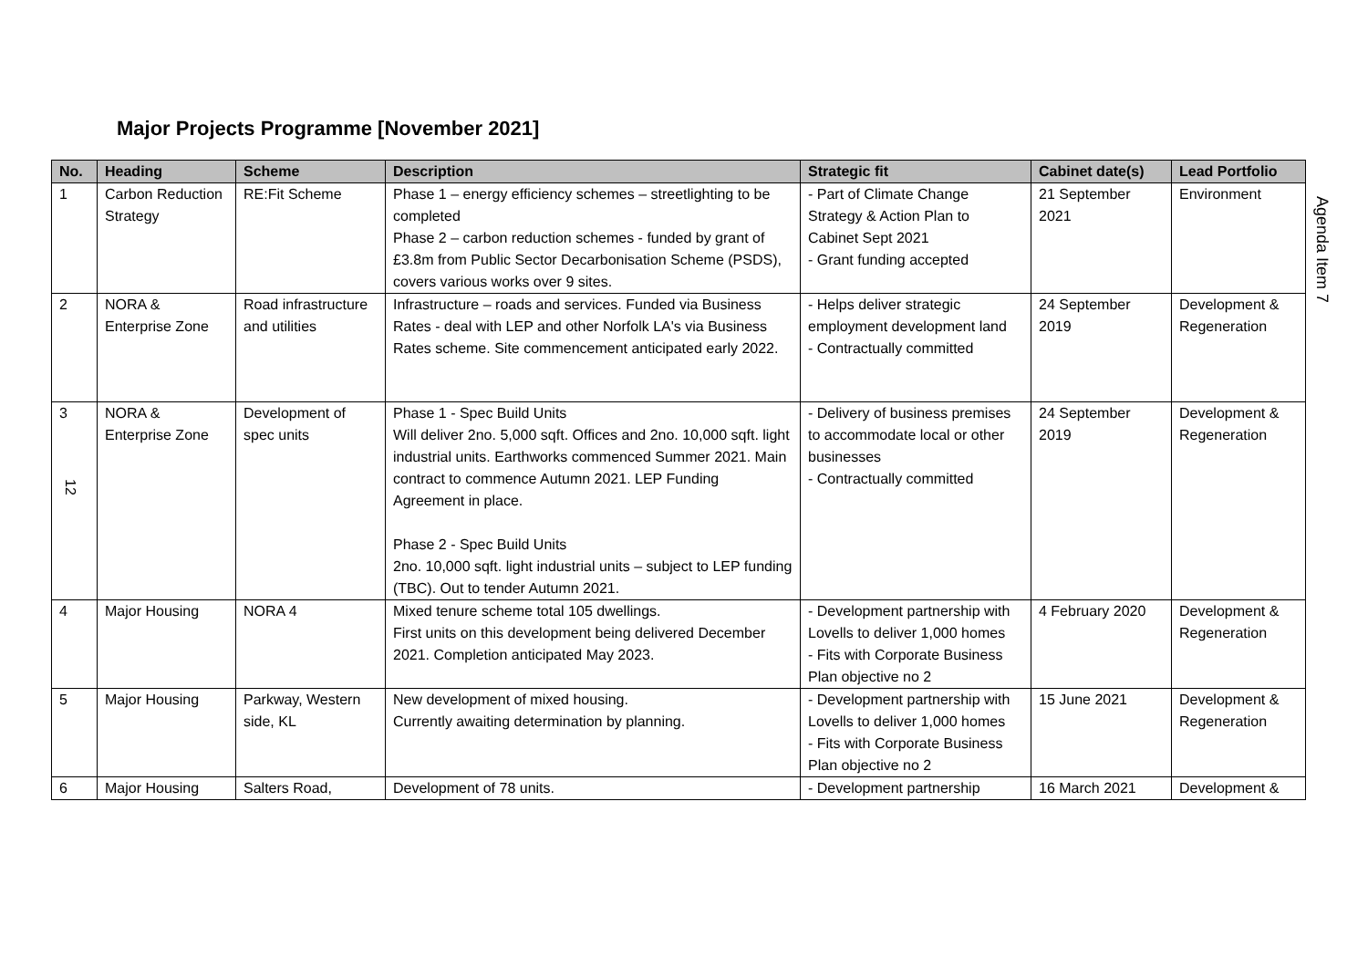Major Projects Programme [November 2021]
Agenda Item 7
| No. | Heading | Scheme | Description | Strategic fit | Cabinet date(s) | Lead Portfolio |
| --- | --- | --- | --- | --- | --- | --- |
| 1 | Carbon Reduction Strategy | RE:Fit Scheme | Phase 1 – energy efficiency schemes – streetlighting to be completed Phase 2 – carbon reduction schemes - funded by grant of £3.8m from Public Sector Decarbonisation Scheme (PSDS), covers various works over 9 sites. | - Part of Climate Change Strategy & Action Plan to Cabinet Sept 2021 - Grant funding accepted | 21 September 2021 | Environment |
| 2 | NORA & Enterprise Zone | Road infrastructure and utilities | Infrastructure – roads and services. Funded via Business Rates - deal with LEP and other Norfolk LA's via Business Rates scheme. Site commencement anticipated early 2022. | - Helps deliver strategic employment development land - Contractually committed | 24 September 2019 | Development & Regeneration |
| 3 12 | NORA & Enterprise Zone | Development of spec units | Phase 1 - Spec Build Units Will deliver 2no. 5,000 sqft. Offices and 2no. 10,000 sqft. light industrial units. Earthworks commenced Summer 2021. Main contract to commence Autumn 2021. LEP Funding Agreement in place. Phase 2 - Spec Build Units 2no. 10,000 sqft. light industrial units – subject to LEP funding (TBC). Out to tender Autumn 2021. | - Delivery of business premises to accommodate local or other businesses - Contractually committed | 24 September 2019 | Development & Regeneration |
| 4 | Major Housing | NORA 4 | Mixed tenure scheme total 105 dwellings. First units on this development being delivered December 2021. Completion anticipated May 2023. | - Development partnership with Lovells to deliver 1,000 homes - Fits with Corporate Business Plan objective no 2 | 4 February 2020 | Development & Regeneration |
| 5 | Major Housing | Parkway, Western side, KL | New development of mixed housing. Currently awaiting determination by planning. | - Development partnership with Lovells to deliver 1,000 homes - Fits with Corporate Business Plan objective no 2 | 15 June 2021 | Development & Regeneration |
| 6 | Major Housing | Salters Road, | Development of 78 units. | - Development partnership | 16 March 2021 | Development & |